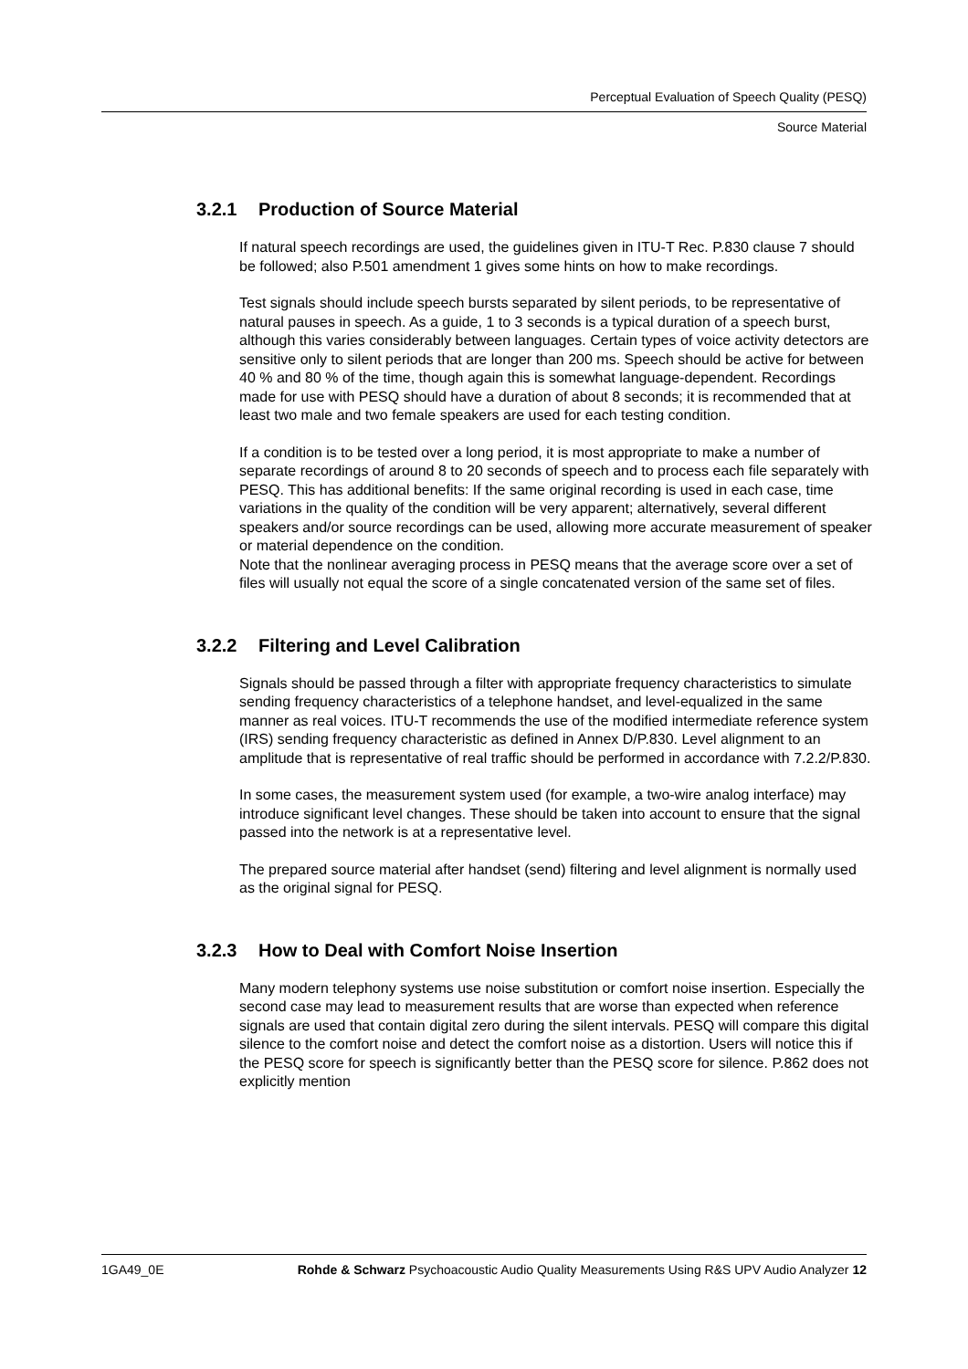Perceptual Evaluation of Speech Quality (PESQ)
Source Material
3.2.1 Production of Source Material
If natural speech recordings are used, the guidelines given in ITU-T Rec. P.830 clause 7 should be followed; also P.501 amendment 1 gives some hints on how to make recordings.
Test signals should include speech bursts separated by silent periods, to be representative of natural pauses in speech. As a guide, 1 to 3 seconds is a typical duration of a speech burst, although this varies considerably between languages. Certain types of voice activity detectors are sensitive only to silent periods that are longer than 200 ms. Speech should be active for between 40 % and 80 % of the time, though again this is somewhat language-dependent. Recordings made for use with PESQ should have a duration of about 8 seconds; it is recommended that at least two male and two female speakers are used for each testing condition.
If a condition is to be tested over a long period, it is most appropriate to make a number of separate recordings of around 8 to 20 seconds of speech and to process each file separately with PESQ. This has additional benefits: If the same original recording is used in each case, time variations in the quality of the condition will be very apparent; alternatively, several different speakers and/or source recordings can be used, allowing more accurate measurement of speaker or material dependence on the condition.
Note that the nonlinear averaging process in PESQ means that the average score over a set of files will usually not equal the score of a single concatenated version of the same set of files.
3.2.2 Filtering and Level Calibration
Signals should be passed through a filter with appropriate frequency characteristics to simulate sending frequency characteristics of a telephone handset, and level-equalized in the same manner as real voices. ITU-T recommends the use of the modified intermediate reference system (IRS) sending frequency characteristic as defined in Annex D/P.830. Level alignment to an amplitude that is representative of real traffic should be performed in accordance with 7.2.2/P.830.
In some cases, the measurement system used (for example, a two-wire analog interface) may introduce significant level changes. These should be taken into account to ensure that the signal passed into the network is at a representative level.
The prepared source material after handset (send) filtering and level alignment is normally used as the original signal for PESQ.
3.2.3 How to Deal with Comfort Noise Insertion
Many modern telephony systems use noise substitution or comfort noise insertion. Especially the second case may lead to measurement results that are worse than expected when reference signals are used that contain digital zero during the silent intervals. PESQ will compare this digital silence to the comfort noise and detect the comfort noise as a distortion. Users will notice this if the PESQ score for speech is significantly better than the PESQ score for silence. P.862 does not explicitly mention
1GA49_0E Rohde & Schwarz Psychoacoustic Audio Quality Measurements Using R&S UPV Audio Analyzer 12